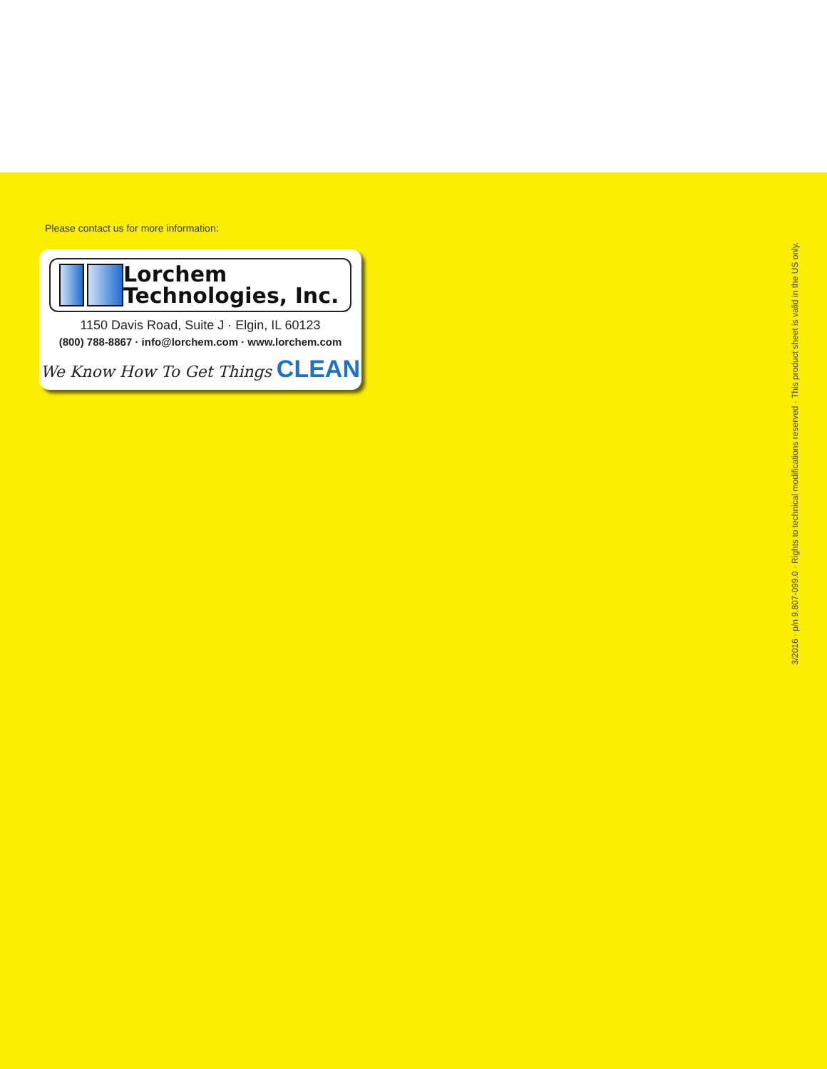Please contact us for more information:
Lorchem
Technologies, Inc.
1150 Davis Road, Suite J · Elgin, IL 60123
(800) 788-8867 · info@lorchem.com · www.lorchem.com
We Know How To Get Things CLEAN
3/2016 · p/n 9.807-099.0 · Rights to technical modifications reserved · This product sheet is valid in the US only.